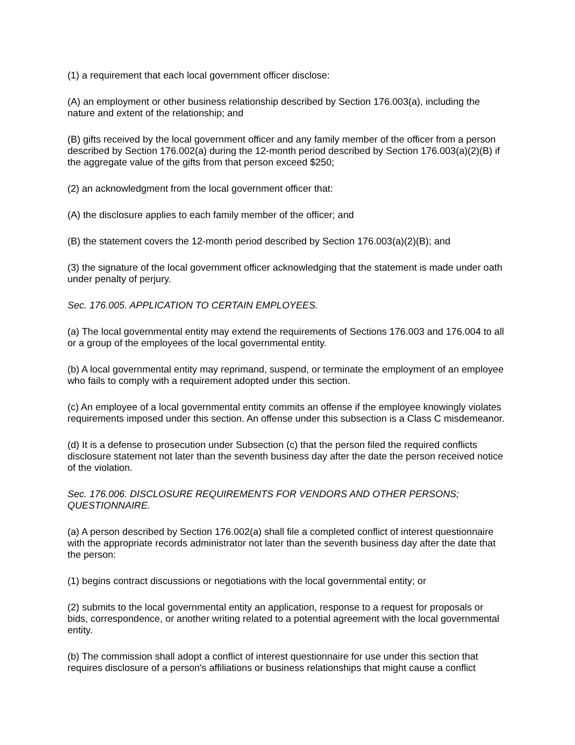(1) a requirement that each local government officer disclose:
(A) an employment or other business relationship described by Section 176.003(a), including the nature and extent of the relationship; and
(B) gifts received by the local government officer and any family member of the officer from a person described by Section 176.002(a) during the 12-month period described by Section 176.003(a)(2)(B) if the aggregate value of the gifts from that person exceed $250;
(2) an acknowledgment from the local government officer that:
(A) the disclosure applies to each family member of the officer; and
(B) the statement covers the 12-month period described by Section 176.003(a)(2)(B); and
(3) the signature of the local government officer acknowledging that the statement is made under oath under penalty of perjury.
Sec. 176.005. APPLICATION TO CERTAIN EMPLOYEES.
(a) The local governmental entity may extend the requirements of Sections 176.003 and 176.004 to all or a group of the employees of the local governmental entity.
(b) A local governmental entity may reprimand, suspend, or terminate the employment of an employee who fails to comply with a requirement adopted under this section.
(c) An employee of a local governmental entity commits an offense if the employee knowingly violates requirements imposed under this section. An offense under this subsection is a Class C misdemeanor.
(d) It is a defense to prosecution under Subsection (c) that the person filed the required conflicts disclosure statement not later than the seventh business day after the date the person received notice of the violation.
Sec. 176.006. DISCLOSURE REQUIREMENTS FOR VENDORS AND OTHER PERSONS; QUESTIONNAIRE.
(a) A person described by Section 176.002(a) shall file a completed conflict of interest questionnaire with the appropriate records administrator not later than the seventh business day after the date that the person:
(1) begins contract discussions or negotiations with the local governmental entity; or
(2) submits to the local governmental entity an application, response to a request for proposals or bids, correspondence, or another writing related to a potential agreement with the local governmental entity.
(b) The commission shall adopt a conflict of interest questionnaire for use under this section that requires disclosure of a person's affiliations or business relationships that might cause a conflict